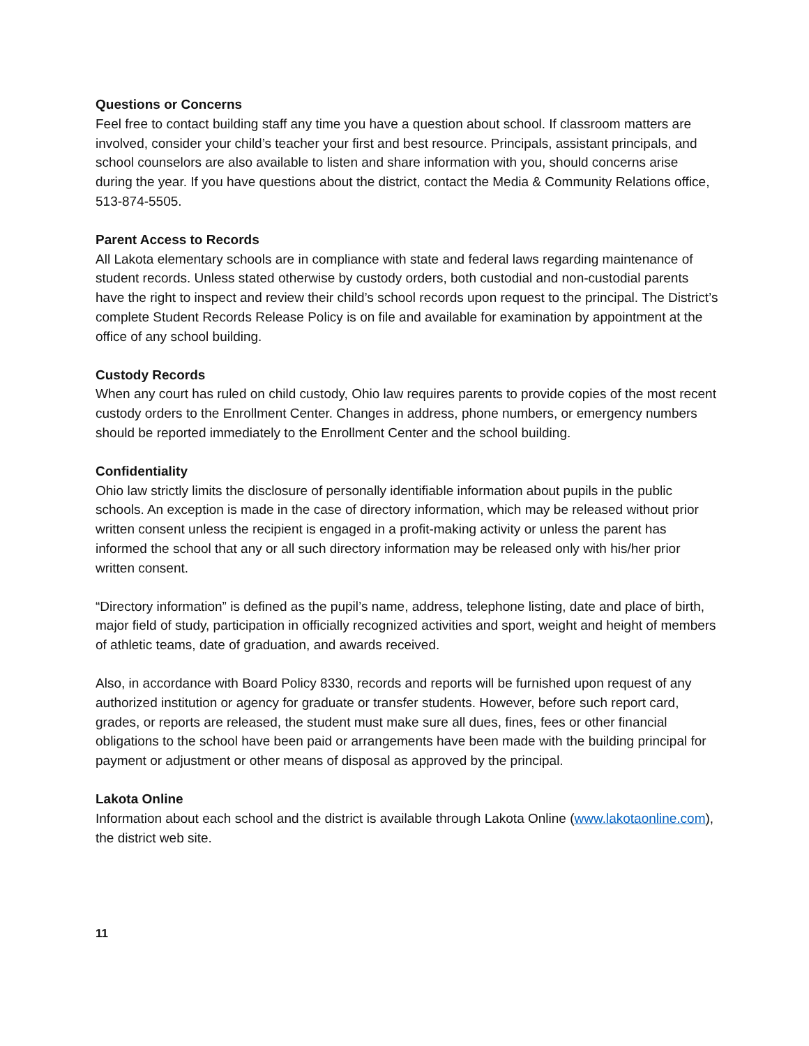Questions or Concerns
Feel free to contact building staff any time you have a question about school. If classroom matters are involved, consider your child’s teacher your first and best resource. Principals, assistant principals, and school counselors are also available to listen and share information with you, should concerns arise during the year. If you have questions about the district, contact the Media & Community Relations office, 513-874-5505.
Parent Access to Records
All Lakota elementary schools are in compliance with state and federal laws regarding maintenance of student records. Unless stated otherwise by custody orders, both custodial and non-custodial parents have the right to inspect and review their child’s school records upon request to the principal. The District’s complete Student Records Release Policy is on file and available for examination by appointment at the office of any school building.
Custody Records
When any court has ruled on child custody, Ohio law requires parents to provide copies of the most recent custody orders to the Enrollment Center. Changes in address, phone numbers, or emergency numbers should be reported immediately to the Enrollment Center and the school building.
Confidentiality
Ohio law strictly limits the disclosure of personally identifiable information about pupils in the public schools. An exception is made in the case of directory information, which may be released without prior written consent unless the recipient is engaged in a profit-making activity or unless the parent has informed the school that any or all such directory information may be released only with his/her prior written consent.
“Directory information” is defined as the pupil’s name, address, telephone listing, date and place of birth, major field of study, participation in officially recognized activities and sport, weight and height of members of athletic teams, date of graduation, and awards received.
Also, in accordance with Board Policy 8330, records and reports will be furnished upon request of any authorized institution or agency for graduate or transfer students. However, before such report card, grades, or reports are released, the student must make sure all dues, fines, fees or other financial obligations to the school have been paid or arrangements have been made with the building principal for payment or adjustment or other means of disposal as approved by the principal.
Lakota Online
Information about each school and the district is available through Lakota Online (www.lakotaonline.com), the district web site.
11